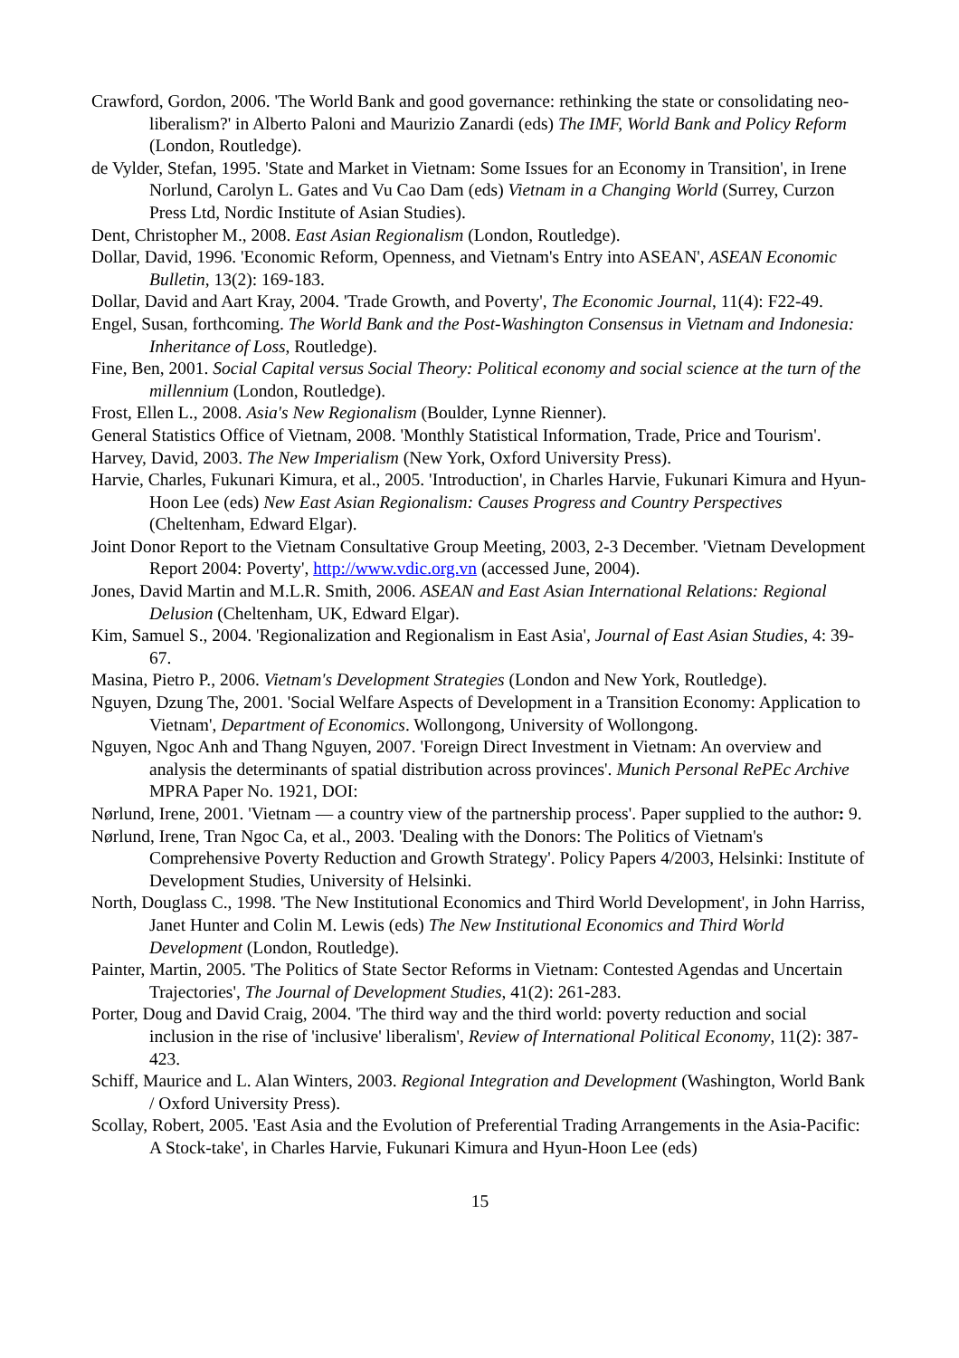Crawford, Gordon, 2006. 'The World Bank and good governance: rethinking the state or consolidating neo-liberalism?' in Alberto Paloni and Maurizio Zanardi (eds) The IMF, World Bank and Policy Reform (London, Routledge).
de Vylder, Stefan, 1995. 'State and Market in Vietnam: Some Issues for an Economy in Transition', in Irene Norlund, Carolyn L. Gates and Vu Cao Dam (eds) Vietnam in a Changing World (Surrey, Curzon Press Ltd, Nordic Institute of Asian Studies).
Dent, Christopher M., 2008. East Asian Regionalism (London, Routledge).
Dollar, David, 1996. 'Economic Reform, Openness, and Vietnam's Entry into ASEAN', ASEAN Economic Bulletin, 13(2): 169-183.
Dollar, David and Aart Kray, 2004. 'Trade Growth, and Poverty', The Economic Journal, 11(4): F22-49.
Engel, Susan, forthcoming. The World Bank and the Post-Washington Consensus in Vietnam and Indonesia: Inheritance of Loss, Routledge).
Fine, Ben, 2001. Social Capital versus Social Theory: Political economy and social science at the turn of the millennium (London, Routledge).
Frost, Ellen L., 2008. Asia's New Regionalism (Boulder, Lynne Rienner).
General Statistics Office of Vietnam, 2008. 'Monthly Statistical Information, Trade, Price and Tourism'.
Harvey, David, 2003. The New Imperialism (New York, Oxford University Press).
Harvie, Charles, Fukunari Kimura, et al., 2005. 'Introduction', in Charles Harvie, Fukunari Kimura and Hyun-Hoon Lee (eds) New East Asian Regionalism: Causes Progress and Country Perspectives (Cheltenham, Edward Elgar).
Joint Donor Report to the Vietnam Consultative Group Meeting, 2003, 2-3 December. 'Vietnam Development Report 2004: Poverty', http://www.vdic.org.vn (accessed June, 2004).
Jones, David Martin and M.L.R. Smith, 2006. ASEAN and East Asian International Relations: Regional Delusion (Cheltenham, UK, Edward Elgar).
Kim, Samuel S., 2004. 'Regionalization and Regionalism in East Asia', Journal of East Asian Studies, 4: 39-67.
Masina, Pietro P., 2006. Vietnam's Development Strategies (London and New York, Routledge).
Nguyen, Dzung The, 2001. 'Social Welfare Aspects of Development in a Transition Economy: Application to Vietnam', Department of Economics. Wollongong, University of Wollongong.
Nguyen, Ngoc Anh and Thang Nguyen, 2007. 'Foreign Direct Investment in Vietnam: An overview and analysis the determinants of spatial distribution across provinces'. Munich Personal RePEc Archive MPRA Paper No. 1921, DOI:
Nørlund, Irene, 2001. 'Vietnam — a country view of the partnership process'. Paper supplied to the author: 9.
Nørlund, Irene, Tran Ngoc Ca, et al., 2003. 'Dealing with the Donors: The Politics of Vietnam's Comprehensive Poverty Reduction and Growth Strategy'. Policy Papers 4/2003, Helsinki: Institute of Development Studies, University of Helsinki.
North, Douglass C., 1998. 'The New Institutional Economics and Third World Development', in John Harriss, Janet Hunter and Colin M. Lewis (eds) The New Institutional Economics and Third World Development (London, Routledge).
Painter, Martin, 2005. 'The Politics of State Sector Reforms in Vietnam: Contested Agendas and Uncertain Trajectories', The Journal of Development Studies, 41(2): 261-283.
Porter, Doug and David Craig, 2004. 'The third way and the third world: poverty reduction and social inclusion in the rise of 'inclusive' liberalism', Review of International Political Economy, 11(2): 387-423.
Schiff, Maurice and L. Alan Winters, 2003. Regional Integration and Development (Washington, World Bank / Oxford University Press).
Scollay, Robert, 2005. 'East Asia and the Evolution of Preferential Trading Arrangements in the Asia-Pacific: A Stock-take', in Charles Harvie, Fukunari Kimura and Hyun-Hoon Lee (eds)
15